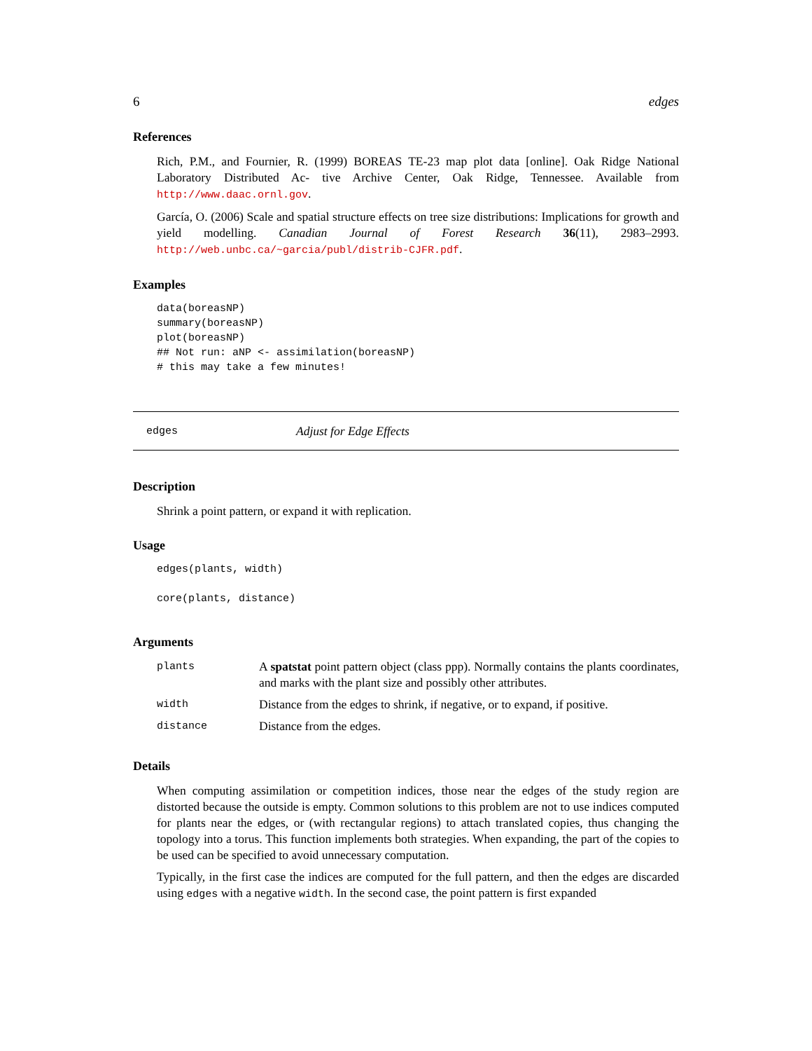6 edges
References
Rich, P.M., and Fournier, R. (1999) BOREAS TE-23 map plot data [online]. Oak Ridge National Laboratory Distributed Ac- tive Archive Center, Oak Ridge, Tennessee. Available from http://www.daac.ornl.gov.
García, O. (2006) Scale and spatial structure effects on tree size distributions: Implications for growth and yield modelling. Canadian Journal of Forest Research 36(11), 2983–2993. http://web.unbc.ca/~garcia/publ/distrib-CJFR.pdf.
Examples
data(boreasNP)
summary(boreasNP)
plot(boreasNP)
## Not run: aNP <- assimilation(boreasNP)
# this may take a few minutes!
edges Adjust for Edge Effects
Description
Shrink a point pattern, or expand it with replication.
Usage
edges(plants, width)

core(plants, distance)
Arguments
| plants | A spatstat point pattern object (class ppp). Normally contains the plants coordinates, and marks with the plant size and possibly other attributes. |
| width | Distance from the edges to shrink, if negative, or to expand, if positive. |
| distance | Distance from the edges. |
Details
When computing assimilation or competition indices, those near the edges of the study region are distorted because the outside is empty. Common solutions to this problem are not to use indices computed for plants near the edges, or (with rectangular regions) to attach translated copies, thus changing the topology into a torus. This function implements both strategies. When expanding, the part of the copies to be used can be specified to avoid unnecessary computation.
Typically, in the first case the indices are computed for the full pattern, and then the edges are discarded using edges with a negative width. In the second case, the point pattern is first expanded